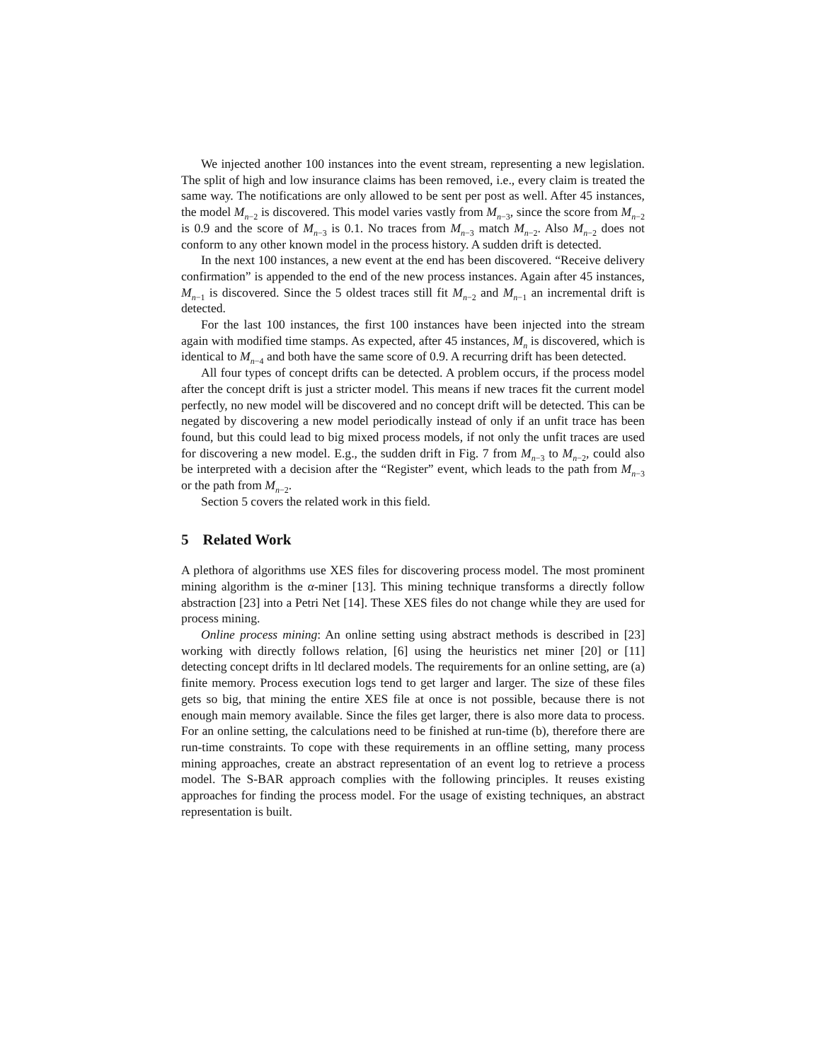We injected another 100 instances into the event stream, representing a new legislation. The split of high and low insurance claims has been removed, i.e., every claim is treated the same way. The notifications are only allowed to be sent per post as well. After 45 instances, the model M<sub>n−2</sub> is discovered. This model varies vastly from M<sub>n−3</sub>, since the score from M<sub>n−2</sub> is 0.9 and the score of M<sub>n−3</sub> is 0.1. No traces from M<sub>n−3</sub> match M<sub>n−2</sub>. Also M<sub>n−2</sub> does not conform to any other known model in the process history. A sudden drift is detected.
In the next 100 instances, a new event at the end has been discovered. “Receive delivery confirmation” is appended to the end of the new process instances. Again after 45 instances, M<sub>n−1</sub> is discovered. Since the 5 oldest traces still fit M<sub>n−2</sub> and M<sub>n−1</sub> an incremental drift is detected.
For the last 100 instances, the first 100 instances have been injected into the stream again with modified time stamps. As expected, after 45 instances, M<sub>n</sub> is discovered, which is identical to M<sub>n−4</sub> and both have the same score of 0.9. A recurring drift has been detected.
All four types of concept drifts can be detected. A problem occurs, if the process model after the concept drift is just a stricter model. This means if new traces fit the current model perfectly, no new model will be discovered and no concept drift will be detected. This can be negated by discovering a new model periodically instead of only if an unfit trace has been found, but this could lead to big mixed process models, if not only the unfit traces are used for discovering a new model. E.g., the sudden drift in Fig. 7 from M<sub>n−3</sub> to M<sub>n−2</sub>, could also be interpreted with a decision after the “Register” event, which leads to the path from M<sub>n−3</sub> or the path from M<sub>n−2</sub>.
Section 5 covers the related work in this field.
5 Related Work
A plethora of algorithms use XES files for discovering process model. The most prominent mining algorithm is the α-miner [13]. This mining technique transforms a directly follow abstraction [23] into a Petri Net [14]. These XES files do not change while they are used for process mining.
Online process mining: An online setting using abstract methods is described in [23] working with directly follows relation, [6] using the heuristics net miner [20] or [11] detecting concept drifts in ltl declared models. The requirements for an online setting, are (a) finite memory. Process execution logs tend to get larger and larger. The size of these files gets so big, that mining the entire XES file at once is not possible, because there is not enough main memory available. Since the files get larger, there is also more data to process. For an online setting, the calculations need to be finished at run-time (b), therefore there are run-time constraints. To cope with these requirements in an offline setting, many process mining approaches, create an abstract representation of an event log to retrieve a process model. The S-BAR approach complies with the following principles. It reuses existing approaches for finding the process model. For the usage of existing techniques, an abstract representation is built.